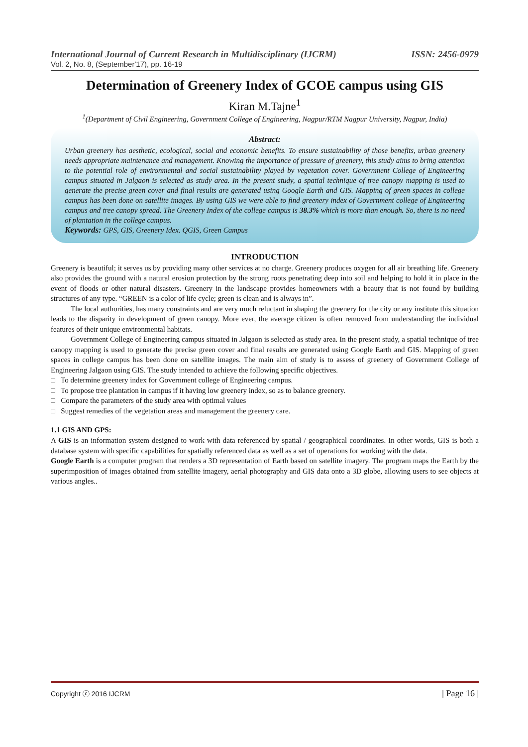International Journal of Current Research in Multidisciplinary (IJCRM) ISSN: 2456-0979
Vol. 2, No. 8, (September'17), pp. 16-19
Determination of Greenery Index of GCOE campus using GIS
Kiran M.Tajne<sup>1</sup>
<sup>1</sup> (Department of Civil Engineering, Government College of Engineering, Nagpur/RTM Nagpur University, Nagpur, India)
Abstract:
Urban greenery has aesthetic, ecological, social and economic benefits. To ensure sustainability of those benefits, urban greenery needs appropriate maintenance and management. Knowing the importance of pressure of greenery, this study aims to bring attention to the potential role of environmental and social sustainability played by vegetation cover. Government College of Engineering campus situated in Jalgaon is selected as study area. In the present study, a spatial technique of tree canopy mapping is used to generate the precise green cover and final results are generated using Google Earth and GIS. Mapping of green spaces in college campus has been done on satellite images. By using GIS we were able to find greenery index of Government college of Engineering campus and tree canopy spread. The Greenery Index of the college campus is 38.3% which is more than enough. So, there is no need of plantation in the college campus.
Keywords: GPS, GIS, Greenery Idex. QGIS, Green Campus
INTRODUCTION
Greenery is beautiful; it serves us by providing many other services at no charge. Greenery produces oxygen for all air breathing life. Greenery also provides the ground with a natural erosion protection by the strong roots penetrating deep into soil and helping to hold it in place in the event of floods or other natural disasters. Greenery in the landscape provides homeowners with a beauty that is not found by building structures of any type. “GREEN is a color of life cycle; green is clean and is always in”.
The local authorities, has many constraints and are very much reluctant in shaping the greenery for the city or any institute this situation leads to the disparity in development of green canopy. More ever, the average citizen is often removed from understanding the individual features of their unique environmental habitats.
Government College of Engineering campus situated in Jalgaon is selected as study area. In the present study, a spatial technique of tree canopy mapping is used to generate the precise green cover and final results are generated using Google Earth and GIS. Mapping of green spaces in college campus has been done on satellite images. The main aim of study is to assess of greenery of Government College of Engineering Jalgaon using GIS. The study intended to achieve the following specific objectives.
□ To determine greenery index for Government college of Engineering campus.
□ To propose tree plantation in campus if it having low greenery index, so as to balance greenery.
□ Compare the parameters of the study area with optimal values
□ Suggest remedies of the vegetation areas and management the greenery care.
1.1 GIS AND GPS:
A GIS is an information system designed to work with data referenced by spatial / geographical coordinates. In other words, GIS is both a database system with specific capabilities for spatially referenced data as well as a set of operations for working with the data.
Google Earth is a computer program that renders a 3D representation of Earth based on satellite imagery. The program maps the Earth by the superimposition of images obtained from satellite imagery, aerial photography and GIS data onto a 3D globe, allowing users to see objects at various angles..
Copyright ⓒ 2016 IJCRM | Page 16 |